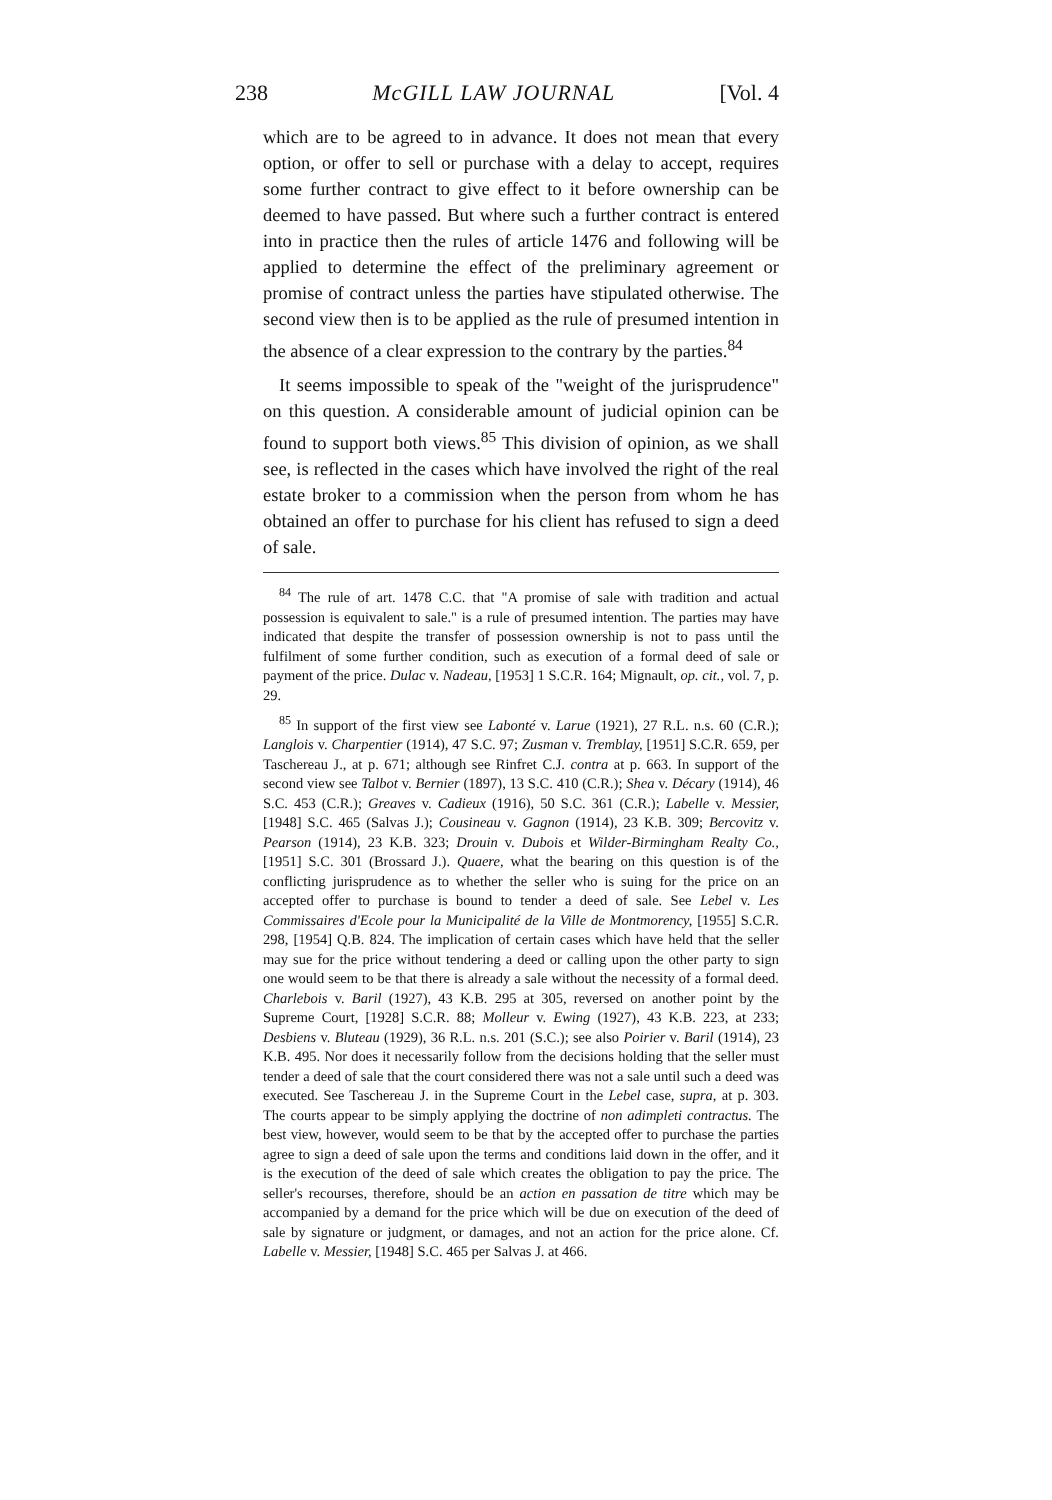238 McGILL LAW JOURNAL [Vol. 4
which are to be agreed to in advance. It does not mean that every option, or offer to sell or purchase with a delay to accept, requires some further contract to give effect to it before ownership can be deemed to have passed. But where such a further contract is entered into in practice then the rules of article 1476 and following will be applied to determine the effect of the preliminary agreement or promise of contract unless the parties have stipulated otherwise. The second view then is to be applied as the rule of presumed intention in the absence of a clear expression to the contrary by the parties.<sup>84</sup>
It seems impossible to speak of the "weight of the jurisprudence" on this question. A considerable amount of judicial opinion can be found to support both views.<sup>85</sup> This division of opinion, as we shall see, is reflected in the cases which have involved the right of the real estate broker to a commission when the person from whom he has obtained an offer to purchase for his client has refused to sign a deed of sale.
<sup>84</sup> The rule of art. 1478 C.C. that "A promise of sale with tradition and actual possession is equivalent to sale." is a rule of presumed intention. The parties may have indicated that despite the transfer of possession ownership is not to pass until the fulfilment of some further condition, such as execution of a formal deed of sale or payment of the price. Dulac v. Nadeau, [1953] 1 S.C.R. 164; Mignault, op. cit., vol. 7, p. 29.
<sup>85</sup> In support of the first view see Labonté v. Larue (1921), 27 R.L. n.s. 60 (C.R.); Langlois v. Charpentier (1914), 47 S.C. 97; Zusman v. Tremblay, [1951] S.C.R. 659, per Taschereau J., at p. 671; although see Rinfret C.J. contra at p. 663. In support of the second view see Talbot v. Bernier (1897), 13 S.C. 410 (C.R.); Shea v. Décary (1914), 46 S.C. 453 (C.R.); Greaves v. Cadieux (1916), 50 S.C. 361 (C.R.); Labelle v. Messier, [1948] S.C. 465 (Salvas J.); Cousineau v. Gagnon (1914), 23 K.B. 309; Bercovitz v. Pearson (1914), 23 K.B. 323; Drouin v. Dubois et Wilder-Birmingham Realty Co., [1951] S.C. 301 (Brossard J.). Quaere, what the bearing on this question is of the conflicting jurisprudence as to whether the seller who is suing for the price on an accepted offer to purchase is bound to tender a deed of sale. See Lebel v. Les Commissaires d'Ecole pour la Municipalité de la Ville de Montmorency, [1955] S.C.R. 298, [1954] Q.B. 824. The implication of certain cases which have held that the seller may sue for the price without tendering a deed or calling upon the other party to sign one would seem to be that there is already a sale without the necessity of a formal deed. Charlebois v. Baril (1927), 43 K.B. 295 at 305, reversed on another point by the Supreme Court, [1928] S.C.R. 88; Molleur v. Ewing (1927), 43 K.B. 223, at 233; Desbiens v. Bluteau (1929), 36 R.L. n.s. 201 (S.C.); see also Poirier v. Baril (1914), 23 K.B. 495. Nor does it necessarily follow from the decisions holding that the seller must tender a deed of sale that the court considered there was not a sale until such a deed was executed. See Taschereau J. in the Supreme Court in the Lebel case, supra, at p. 303. The courts appear to be simply applying the doctrine of non adimpleti contractus. The best view, however, would seem to be that by the accepted offer to purchase the parties agree to sign a deed of sale upon the terms and conditions laid down in the offer, and it is the execution of the deed of sale which creates the obligation to pay the price. The seller's recourses, therefore, should be an action en passation de titre which may be accompanied by a demand for the price which will be due on execution of the deed of sale by signature or judgment, or damages, and not an action for the price alone. Cf. Labelle v. Messier, [1948] S.C. 465 per Salvas J. at 466.